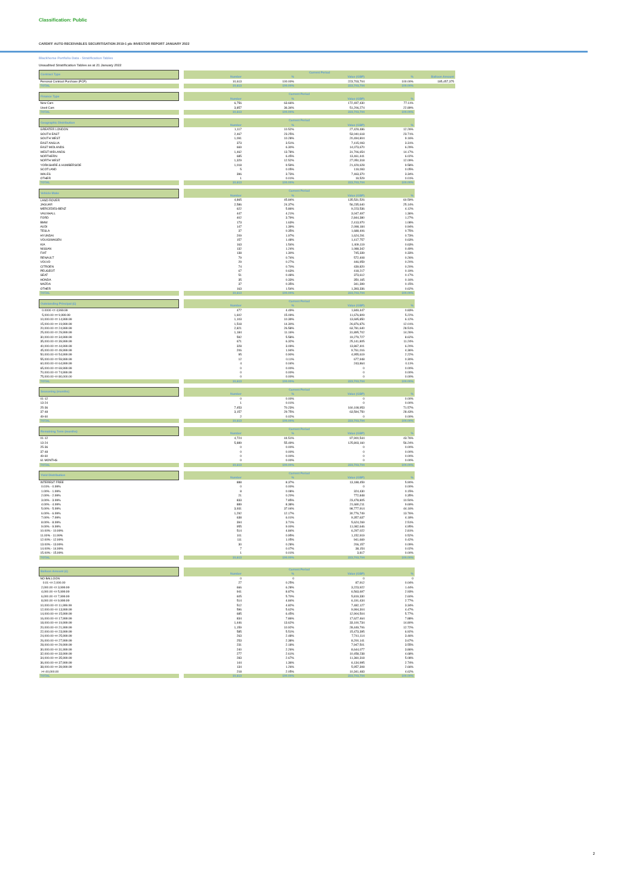Classification: Public
CARDIFF AUTO RECEIVABLES SECURITISATION 2019-1 plc INVESTOR REPORT JANUARY 2022
Blackhorse Portfolio Data - Stratification Tables
Unaudited Stratification Tables as at 21 January 2022
| Contract Type | | Current Period | | | | |
| | | Number | % | Value (GBP) | % | Balloon Amount |
| Personal Contract Purchase (PCP) | | 10,613 | 100.00% | 223,703,704 | 100.00% | 185,457,375 |
| TOTAL | | 10,613 | 100.00% | 223,703,704 | 100.00% | |
| Finance Type | | Current Period | | | |
| | | Number | % | Value (GBP) | % |
| New Cars | | 6,756 | 63.66% | 172,497,430 | 77.11% |
| Used Cars | | 3,857 | 36.34% | 51,206,274 | 22.89% |
| TOTAL | | 10,613 | 100.00% | 223,703,704 | 100.00% |
| Geographic Distribution | | Current Period | | | |
| | | Number | % | Value (GBP) | % |
| GREATER LONDON | | 1,117 | 10.52% | 27,429,486 | 12.26% |
| SOUTH EAST | | 2,467 | 23.25% | 53,040,618 | 23.71% |
| SOUTH WEST | | 1,091 | 10.28% | 20,494,804 | 9.16% |
| EAST ANGLIA | | 373 | 3.51% | 7,415,093 | 3.31% |
| EAST MIDLANDS | | 669 | 6.30% | 14,073,670 | 6.29% |
| WEST MIDLANDS | | 1,462 | 13.78% | 31,706,654 | 14.17% |
| NORTHERN | | 685 | 6.45% | 13,461,441 | 6.02% |
| NORTH WEST | | 1,329 | 12.52% | 27,050,318 | 12.09% |
| YORKSHIRE & HUMBERSIDE | | 1,018 | 9.59% | 21,429,628 | 9.58% |
| SCOTLAND | | 5 | 0.05% | 119,093 | 0.05% |
| WALES | | 396 | 3.73% | 7,463,370 | 3.34% |
| OTHER | | 1 | 0.01% | 19,529 | 0.01% |
| TOTAL | | 10,613 | 100.00% | 223,703,704 | 100.00% |
| Vehicle Make | | Current Period | | | |
| | | Number | % | Value (GBP) | % |
| LAND ROVER | | 4,865 | 45.84% | 135,531,526 | 60.59% |
| JAGUAR | | 2,586 | 24.37% | 56,235,640 | 25.14% |
| MERCEDES-BENZ | | 622 | 5.86% | 9,223,536 | 4.12% |
| VAUXHALL | | 447 | 4.21% | 3,047,497 | 1.36% |
| FORD | | 402 | 3.79% | 2,844,380 | 1.27% |
| BMW | | 173 | 1.63% | 2,413,970 | 1.08% |
| AUDI | | 147 | 1.39% | 2,098,184 | 0.94% |
| TESLA | | 37 | 0.35% | 1,688,406 | 0.75% |
| HYUNDAI | | 209 | 1.97% | 1,624,291 | 0.73% |
| VOLKSWAGEN | | 157 | 1.48% | 1,417,757 | 0.63% |
| KIA | | 163 | 1.54% | 1,409,119 | 0.63% |
| NISSAN | | 132 | 1.24% | 1,088,342 | 0.49% |
| FIAT | | 138 | 1.30% | 745,339 | 0.33% |
| RENAULT | | 79 | 0.74% | 572,408 | 0.26% |
| VOLVO | | 29 | 0.27% | 446,959 | 0.20% |
| CITROEN | | 74 | 0.70% | 439,820 | 0.20% |
| PEUGEOT | | 67 | 0.63% | 418,217 | 0.19% |
| SEAT | | 51 | 0.48% | 373,612 | 0.17% |
| HONDA | | 35 | 0.33% | 350,165 | 0.16% |
| MAZDA | | 37 | 0.35% | 341,399 | 0.15% |
| OTHER | | 163 | 1.54% | 1,393,336 | 0.62% |
| TOTAL | | 10,613 | 100.00% | 223,703,704 | 100.00% |
| Outstanding Principal (£) | | Current Period | | | |
| | | Number | % | Value (GBP) | % |
| 0.0000 <= 4,999.99 | | 477 | 4.49% | 1,849,447 | 0.83% |
| 5,000.00 <= 9,999.99 | | 1,602 | 15.09% | 11,676,809 | 5.22% |
| 10,000.00 <= 14,999.99 | | 1,103 | 10.39% | 13,695,850 | 6.12% |
| 15,000.00 <= 19,999.99 | | 1,518 | 14.30% | 26,876,876 | 12.01% |
| 20,000.00 <= 24,999.99 | | 2,821 | 26.58% | 63,781,640 | 28.51% |
| 25,000.00 <= 29,999.99 | | 1,184 | 11.16% | 31,895,702 | 14.26% |
| 30,000.00 <= 34,999.99 | | 592 | 5.58% | 19,279,727 | 8.62% |
| 35,000.00 <= 39,999.99 | | 671 | 6.32% | 25,141,805 | 11.24% |
| 40,000.00 <= 44,999.99 | | 328 | 3.09% | 13,867,401 | 6.20% |
| 45,000.00 <= 49,999.99 | | 206 | 1.94% | 9,761,016 | 4.36% |
| 50,000.00 <= 54,999.99 | | 95 | 0.90% | 4,955,619 | 2.22% |
| 55,000.00 <= 59,999.99 | | 12 | 0.11% | 677,948 | 0.30% |
| 60,000.00 <= 64,999.99 | | 4 | 0.04% | 243,864 | 0.11% |
| 65,000.00 <= 69,999.99 | | 0 | 0.00% | 0 | 0.00% |
| 70,000.00 <= 74,999.99 | | 0 | 0.00% | 0 | 0.00% |
| 75,000.00 <= 80,000.00 | | 0 | 0.00% | 0 | 0.00% |
| TOTAL | | 10,613 | 100.00% | 223,703,704 | 100.00% |
| Seasoning (months) | | Current Period | | | |
| | | Number | % | Value (GBP) | % |
| 01-12 | | 0 | 0.00% | 0 | 0.00% |
| 13-24 | | 1 | 0.01% | 0 | 0.00% |
| 25-36 | | 7,453 | 70.23% | 160,108,953 | 71.57% |
| 37-48 | | 3,157 | 29.75% | 63,594,750 | 28.43% |
| 49-60 | | 2 | 0.02% | 0 | 0.00% |
| TOTAL | | 10,613 | 100.00% | 223,703,704 | 100.00% |
| Remaining Term (months) | | Current Period | | | |
| | | Number | % | Value (GBP) | % |
| 01-12 | | 4,724 | 44.51% | 97,900,544 | 43.76% |
| 13-24 | | 5,889 | 55.49% | 125,803,160 | 56.24% |
| 25-36 | | 0 | 0.00% | 0 | 0.00% |
| 37-48 | | 0 | 0.00% | 0 | 0.00% |
| 49-60 | | 0 | 0.00% | 0 | 0.00% |
| 61 MONTHS | | 0 | 0.00% | 0 | 0.00% |
| TOTAL | | 10,613 | 100.00% | 223,703,704 | 100.00% |
| Yield Distribution | | Current Period | | | |
| | | Number | % | Value (GBP) | % |
| INTEREST FREE | | 888 | 8.37% | 13,188,459 | 5.90% |
| 0.01% - 0.99% | | 0 | 0.00% | 0 | 0.00% |
| 1.00% - 1.99% | | 8 | 0.08% | 324,430 | 0.15% |
| 2.00% - 2.99% | | 21 | 0.20% | 772,848 | 0.35% |
| 3.00% - 3.99% | | 833 | 7.85% | 23,478,805 | 10.50% |
| 4.00% - 4.99% | | 889 | 8.38% | 21,680,211 | 9.69% |
| 5.00% - 5.99% | | 3,931 | 37.04% | 98,777,914 | 44.16% |
| 6.00% - 6.99% | | 1,292 | 12.17% | 30,776,749 | 13.76% |
| 7.00% - 7.99% | | 638 | 6.01% | 9,357,637 | 4.18% |
| 8.00% - 8.99% | | 394 | 3.71% | 5,624,269 | 2.51% |
| 9.00% - 9.99% | | 955 | 9.00% | 11,082,646 | 4.95% |
| 10.00% - 10.99% | | 514 | 4.84% | 6,297,022 | 2.81% |
| 11.00% - 11.99% | | 101 | 0.95% | 1,152,919 | 0.52% |
| 12.00% - 12.99% | | 111 | 1.05% | 941,669 | 0.42% |
| 13.00% - 13.99% | | 30 | 0.28% | 206,157 | 0.09% |
| 14.00% - 14.99% | | 7 | 0.07% | 38,154 | 0.02% |
| 15.00% - 15.99% | | 1 | 0.01% | 3,817 | 0.00% |
| TOTAL | | 10,613 | 100.00% | 223,703,704 | 100.00% |
| Balloon Amount (£) | | Current Period | | | |
| | | Number | % | Value (GBP) | % |
| NO BALLOON | | 0 | 0 | 0 | 0 |
| 0.01 <= 2,000.00 | | 27 | 0.25% | 87,912 | 0.04% |
| 2,000.00 <= 3,999.99 | | 666 | 6.28% | 3,223,922 | 1.44% |
| 4,000.00 <= 5,999.99 | | 941 | 8.87% | 6,563,697 | 2.93% |
| 6,000.00 <= 7,999.99 | | 605 | 5.70% | 5,819,330 | 2.60% |
| 8,000.00 <= 9,999.99 | | 514 | 4.84% | 6,191,434 | 2.77% |
| 10,000.00 <= 11,999.99 | | 512 | 4.82% | 7,482,127 | 3.34% |
| 12,000.00 <= 13,999.99 | | 596 | 5.62% | 9,994,304 | 4.47% |
| 14,000.00 <= 15,999.99 | | 685 | 6.45% | 12,904,504 | 5.77% |
| 16,000.00 <= 17,999.99 | | 834 | 7.86% | 17,627,464 | 7.88% |
| 18,000.00 <= 19,999.99 | | 1,446 | 13.62% | 33,100,734 | 14.80% |
| 20,000.00 <= 21,999.99 | | 1,159 | 10.92% | 28,449,706 | 12.72% |
| 22,000.00 <= 23,999.99 | | 585 | 5.51% | 15,473,395 | 6.92% |
| 24,000.00 <= 25,999.99 | | 263 | 2.48% | 7,741,114 | 3.46% |
| 26,000.00 <= 27,999.99 | | 253 | 2.38% | 8,200,141 | 3.67% |
| 28,000.00 <= 29,999.99 | | 231 | 2.18% | 7,947,501 | 3.55% |
| 30,000.00 <= 31,999.99 | | 240 | 2.26% | 8,644,077 | 3.86% |
| 32,000.00 <= 33,999.99 | | 277 | 2.61% | 10,458,238 | 4.68% |
| 34,000.00 <= 35,999.99 | | 283 | 2.67% | 11,360,318 | 5.08% |
| 36,000.00 <= 37,999.99 | | 144 | 1.36% | 6,134,995 | 2.74% |
| 38,000.00 <= 39,999.99 | | 134 | 1.26% | 5,957,308 | 2.66% |
| >= 40,000.00 | | 218 | 2.05% | 10,341,483 | 4.62% |
| TOTAL | | 10,613 | 100.00% | 223,703,704 | 100.00% |
2